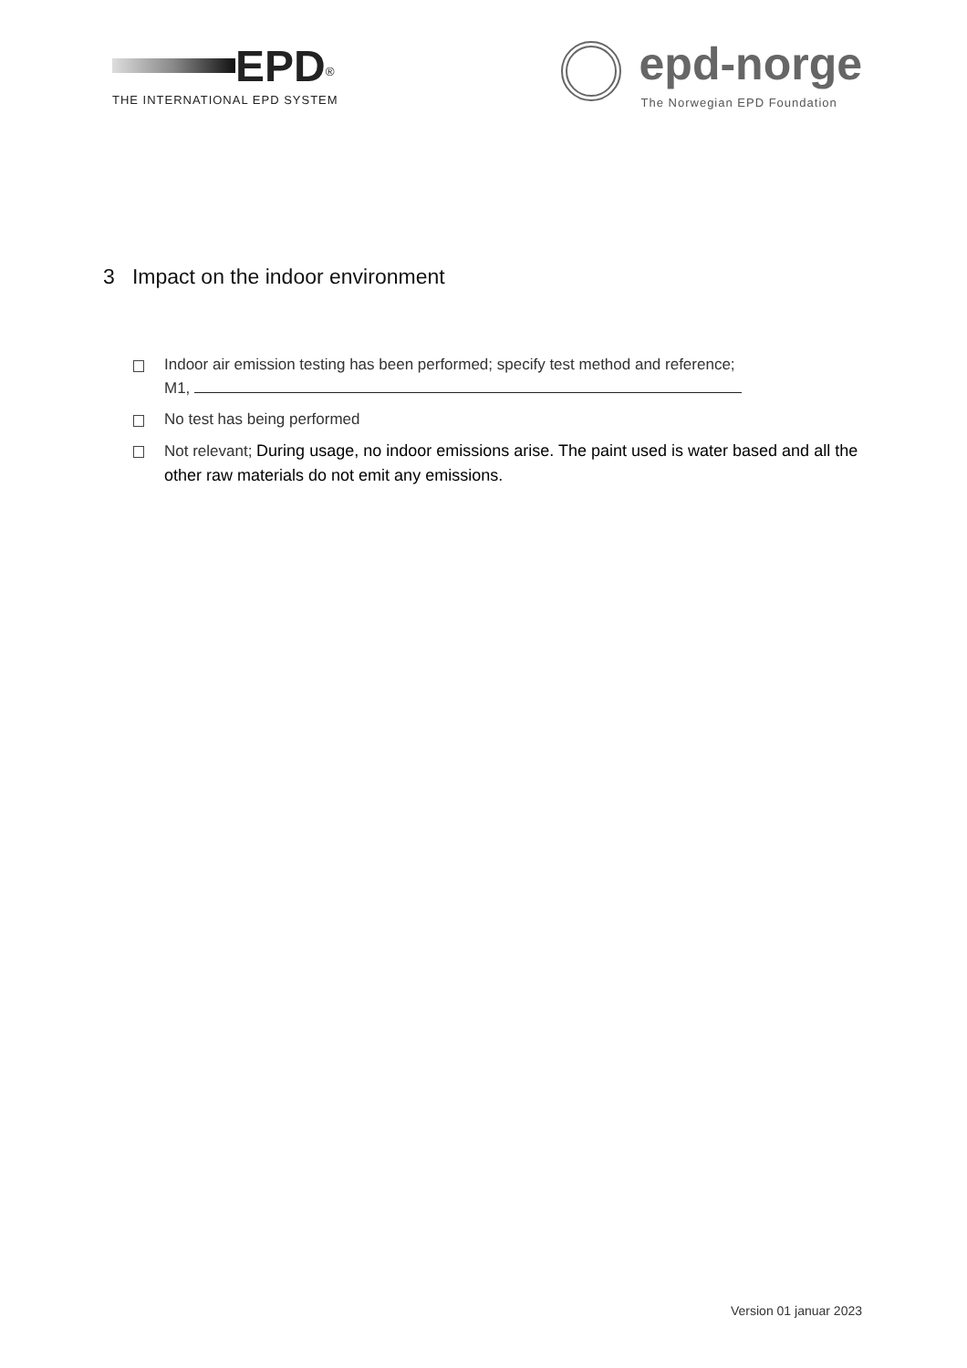EPD<sup>®</sup>
THE INTERNATIONAL EPD SYSTEM
epd-norge
The Norwegian EPD Foundation
3 Impact on the indoor environment
Indoor air emission testing has been performed; specify test method and reference;
M1,
No test has being performed
Not relevant; During usage, no indoor emissions arise. The paint used is water based and all the other raw materials do not emit any emissions.
Version 01 januar 2023